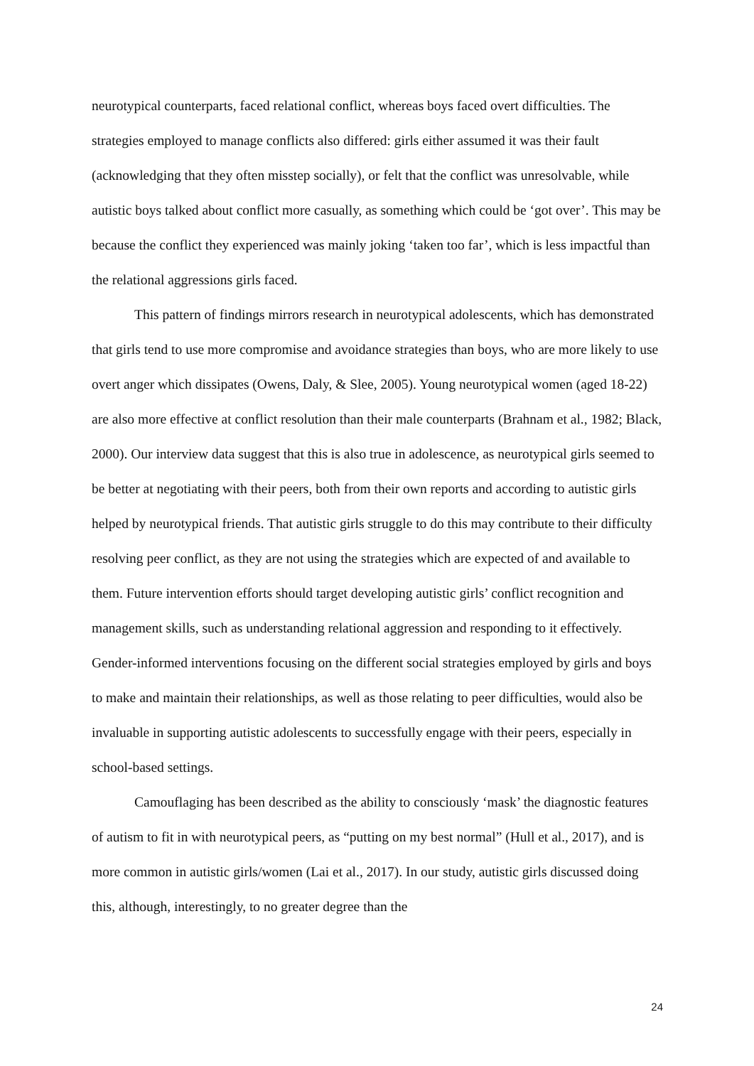neurotypical counterparts, faced relational conflict, whereas boys faced overt difficulties. The strategies employed to manage conflicts also differed: girls either assumed it was their fault (acknowledging that they often misstep socially), or felt that the conflict was unresolvable, while autistic boys talked about conflict more casually, as something which could be ‘got over’. This may be because the conflict they experienced was mainly joking ‘taken too far’, which is less impactful than the relational aggressions girls faced.
This pattern of findings mirrors research in neurotypical adolescents, which has demonstrated that girls tend to use more compromise and avoidance strategies than boys, who are more likely to use overt anger which dissipates (Owens, Daly, & Slee, 2005). Young neurotypical women (aged 18-22) are also more effective at conflict resolution than their male counterparts (Brahnam et al., 1982; Black, 2000). Our interview data suggest that this is also true in adolescence, as neurotypical girls seemed to be better at negotiating with their peers, both from their own reports and according to autistic girls helped by neurotypical friends. That autistic girls struggle to do this may contribute to their difficulty resolving peer conflict, as they are not using the strategies which are expected of and available to them. Future intervention efforts should target developing autistic girls’ conflict recognition and management skills, such as understanding relational aggression and responding to it effectively. Gender-informed interventions focusing on the different social strategies employed by girls and boys to make and maintain their relationships, as well as those relating to peer difficulties, would also be invaluable in supporting autistic adolescents to successfully engage with their peers, especially in school-based settings.
Camouflaging has been described as the ability to consciously ‘mask’ the diagnostic features of autism to fit in with neurotypical peers, as “putting on my best normal” (Hull et al., 2017), and is more common in autistic girls/women (Lai et al., 2017). In our study, autistic girls discussed doing this, although, interestingly, to no greater degree than the
24